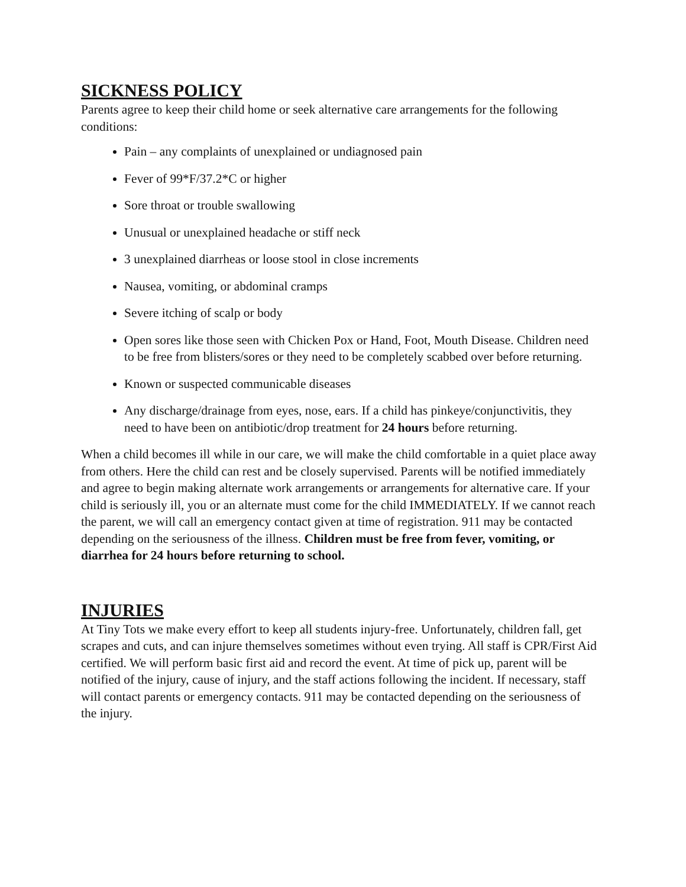SICKNESS POLICY
Parents agree to keep their child home or seek alternative care arrangements for the following conditions:
Pain – any complaints of unexplained or undiagnosed pain
Fever of 99*F/37.2*C or higher
Sore throat or trouble swallowing
Unusual or unexplained headache or stiff neck
3 unexplained diarrheas or loose stool in close increments
Nausea, vomiting, or abdominal cramps
Severe itching of scalp or body
Open sores like those seen with Chicken Pox or Hand, Foot, Mouth Disease. Children need to be free from blisters/sores or they need to be completely scabbed over before returning.
Known or suspected communicable diseases
Any discharge/drainage from eyes, nose, ears. If a child has pinkeye/conjunctivitis, they need to have been on antibiotic/drop treatment for 24 hours before returning.
When a child becomes ill while in our care, we will make the child comfortable in a quiet place away from others. Here the child can rest and be closely supervised. Parents will be notified immediately and agree to begin making alternate work arrangements or arrangements for alternative care. If your child is seriously ill, you or an alternate must come for the child IMMEDIATELY. If we cannot reach the parent, we will call an emergency contact given at time of registration. 911 may be contacted depending on the seriousness of the illness. Children must be free from fever, vomiting, or diarrhea for 24 hours before returning to school.
INJURIES
At Tiny Tots we make every effort to keep all students injury-free. Unfortunately, children fall, get scrapes and cuts, and can injure themselves sometimes without even trying. All staff is CPR/First Aid certified. We will perform basic first aid and record the event. At time of pick up, parent will be notified of the injury, cause of injury, and the staff actions following the incident. If necessary, staff will contact parents or emergency contacts. 911 may be contacted depending on the seriousness of the injury.